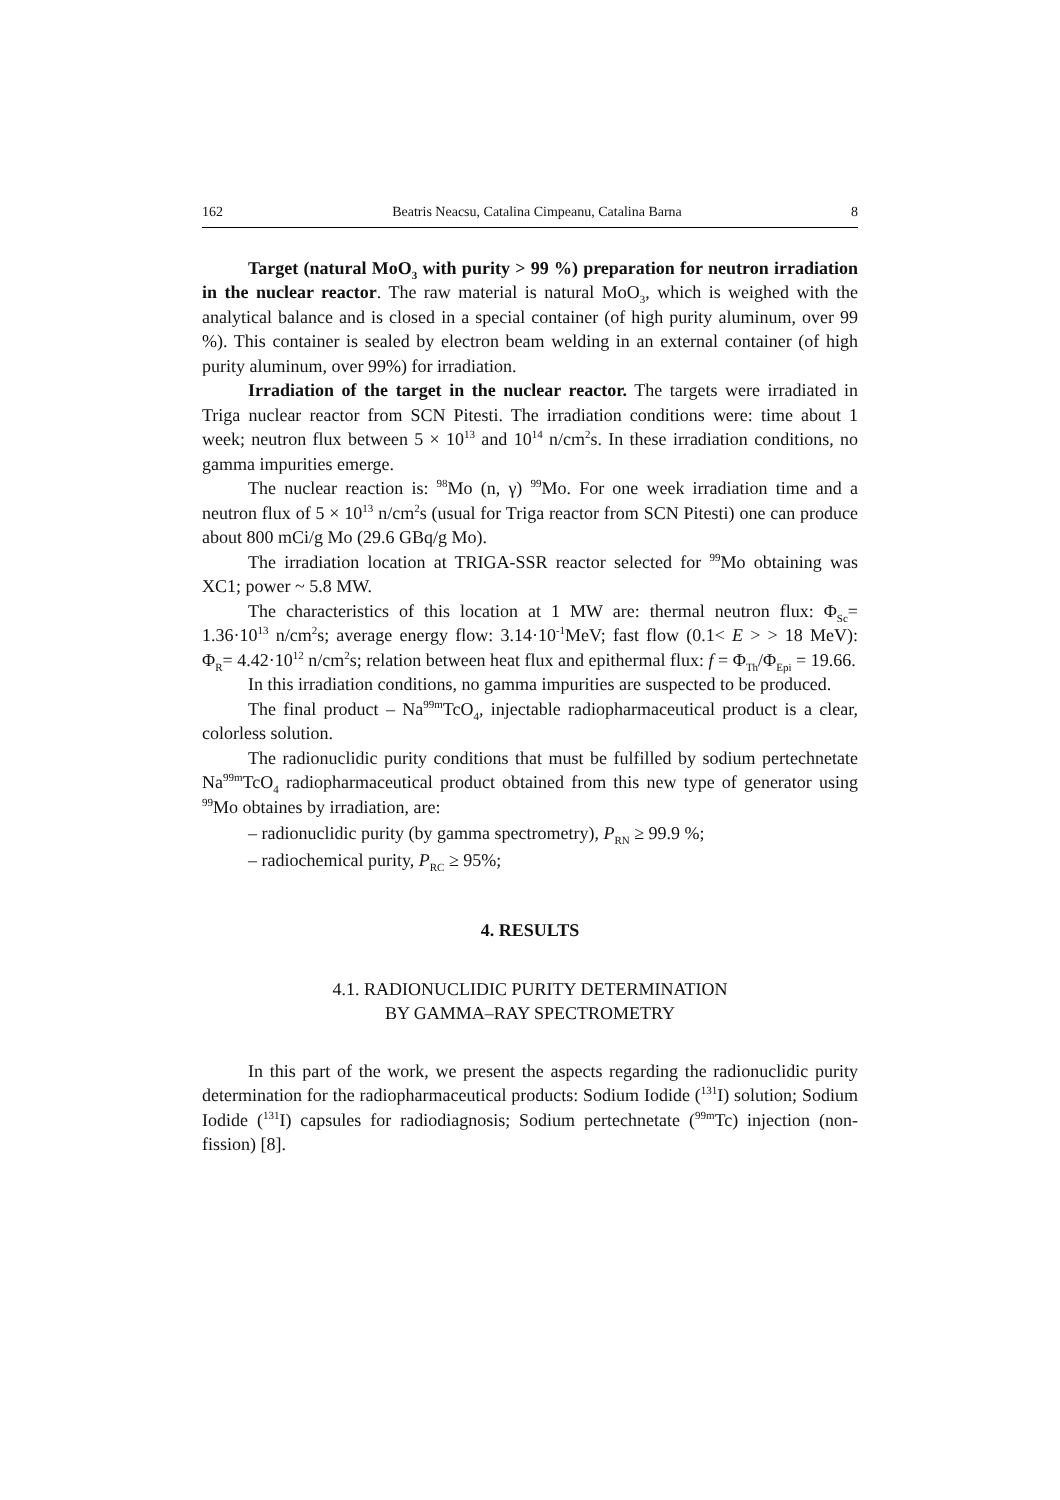162 Beatris Neacsu, Catalina Cimpeanu, Catalina Barna 8
Target (natural MoO<sub>3</sub> with purity > 99 %) preparation for neutron irradiation in the nuclear reactor. The raw material is natural MoO<sub>3</sub>, which is weighed with the analytical balance and is closed in a special container (of high purity aluminum, over 99 %). This container is sealed by electron beam welding in an external container (of high purity aluminum, over 99%) for irradiation.
Irradiation of the target in the nuclear reactor. The targets were irradiated in Triga nuclear reactor from SCN Pitesti. The irradiation conditions were: time about 1 week; neutron flux between 5 × 10<sup>13</sup> and 10<sup>14</sup> n/cm<sup>2</sup>s. In these irradiation conditions, no gamma impurities emerge.
The nuclear reaction is: <sup>98</sup>Mo (n, γ) <sup>99</sup>Mo. For one week irradiation time and a neutron flux of 5 × 10<sup>13</sup> n/cm<sup>2</sup>s (usual for Triga reactor from SCN Pitesti) one can produce about 800 mCi/g Mo (29.6 GBq/g Mo).
The irradiation location at TRIGA-SSR reactor selected for <sup>99</sup>Mo obtaining was XC1; power ~ 5.8 MW.
The characteristics of this location at 1 MW are: thermal neutron flux: Φ<sub>Sc</sub>= 1.36·10<sup>13</sup> n/cm<sup>2</sup>s; average energy flow: 3.14·10<sup>-1</sup>MeV; fast flow (0.1< E > > 18 MeV): Φ<sub>R</sub>= 4.42·10<sup>12</sup> n/cm<sup>2</sup>s; relation between heat flux and epithermal flux: f = Φ<sub>Th</sub>/Φ<sub>Epi</sub> = 19.66.
In this irradiation conditions, no gamma impurities are suspected to be produced.
The final product – Na<sup>99m</sup>TcO<sub>4</sub>, injectable radiopharmaceutical product is a clear, colorless solution.
The radionuclidic purity conditions that must be fulfilled by sodium pertechnetate Na<sup>99m</sup>TcO<sub>4</sub> radiopharmaceutical product obtained from this new type of generator using <sup>99</sup>Mo obtaines by irradiation, are:
– radionuclidic purity (by gamma spectrometry), P<sub>RN</sub> ≥ 99.9 %;
– radiochemical purity, P<sub>RC</sub> ≥ 95%;
4. RESULTS
4.1. RADIONUCLIDIC PURITY DETERMINATION
BY GAMMA–RAY SPECTROMETRY
In this part of the work, we present the aspects regarding the radionuclidic purity determination for the radiopharmaceutical products: Sodium Iodide (<sup>131</sup>I) solution; Sodium Iodide (<sup>131</sup>I) capsules for radiodiagnosis; Sodium pertechnetate (<sup>99m</sup>Tc) injection (non-fission) [8].